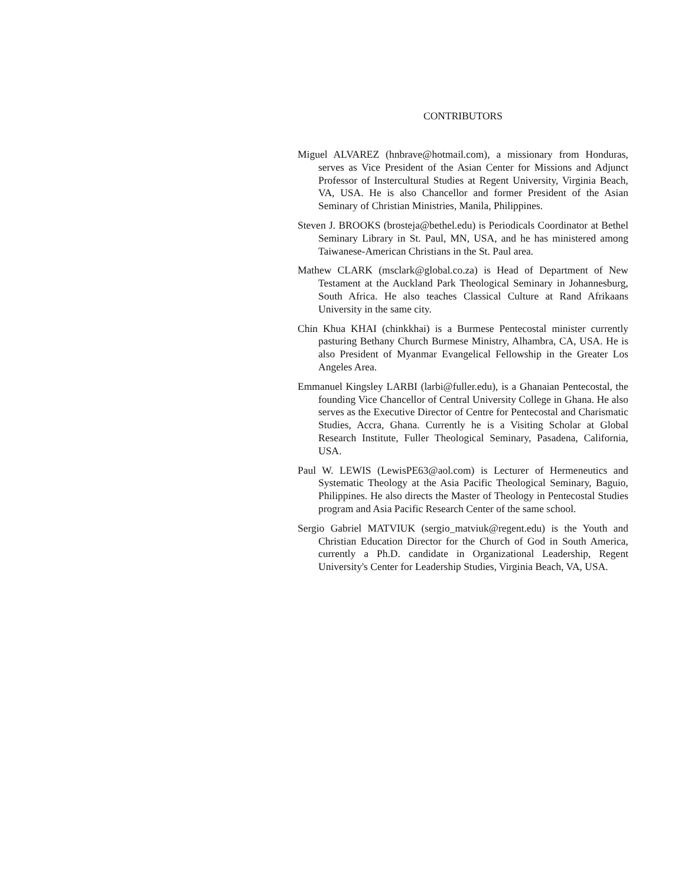CONTRIBUTORS
Miguel ALVAREZ (hnbrave@hotmail.com), a missionary from Honduras, serves as Vice President of the Asian Center for Missions and Adjunct Professor of Instercultural Studies at Regent University, Virginia Beach, VA, USA. He is also Chancellor and former President of the Asian Seminary of Christian Ministries, Manila, Philippines.
Steven J. BROOKS (brosteja@bethel.edu) is Periodicals Coordinator at Bethel Seminary Library in St. Paul, MN, USA, and he has ministered among Taiwanese-American Christians in the St. Paul area.
Mathew CLARK (msclark@global.co.za) is Head of Department of New Testament at the Auckland Park Theological Seminary in Johannesburg, South Africa. He also teaches Classical Culture at Rand Afrikaans University in the same city.
Chin Khua KHAI (chinkkhai) is a Burmese Pentecostal minister currently pasturing Bethany Church Burmese Ministry, Alhambra, CA, USA. He is also President of Myanmar Evangelical Fellowship in the Greater Los Angeles Area.
Emmanuel Kingsley LARBI (larbi@fuller.edu), is a Ghanaian Pentecostal, the founding Vice Chancellor of Central University College in Ghana. He also serves as the Executive Director of Centre for Pentecostal and Charismatic Studies, Accra, Ghana. Currently he is a Visiting Scholar at Global Research Institute, Fuller Theological Seminary, Pasadena, California, USA.
Paul W. LEWIS (LewisPE63@aol.com) is Lecturer of Hermeneutics and Systematic Theology at the Asia Pacific Theological Seminary, Baguio, Philippines. He also directs the Master of Theology in Pentecostal Studies program and Asia Pacific Research Center of the same school.
Sergio Gabriel MATVIUK (sergio_matviuk@regent.edu) is the Youth and Christian Education Director for the Church of God in South America, currently a Ph.D. candidate in Organizational Leadership, Regent University's Center for Leadership Studies, Virginia Beach, VA, USA.